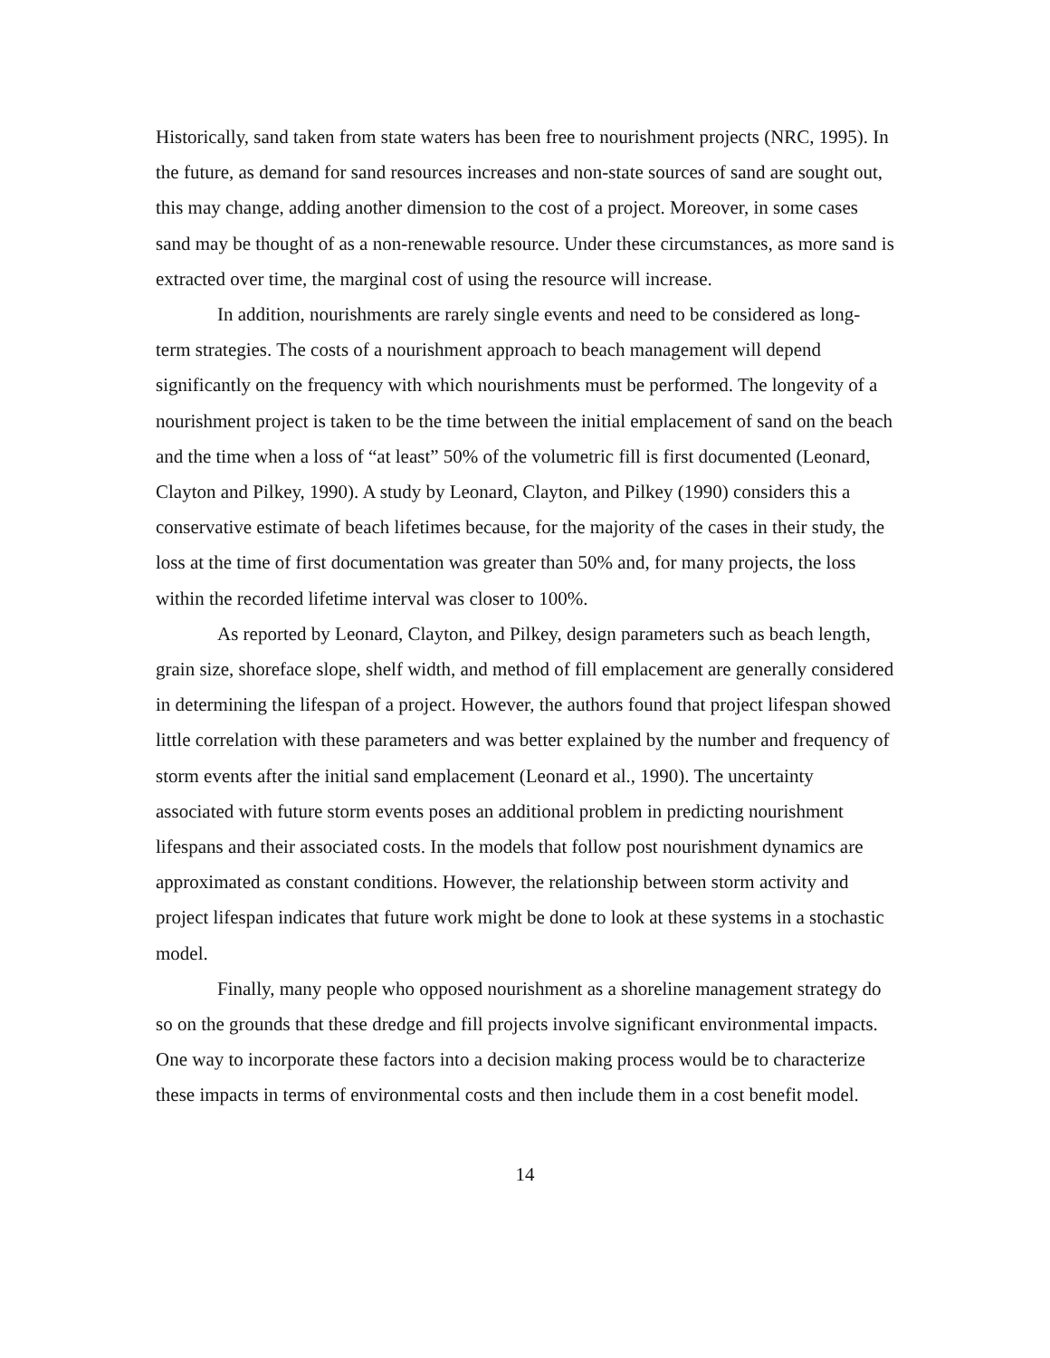Historically, sand taken from state waters has been free to nourishment projects (NRC, 1995). In the future, as demand for sand resources increases and non-state sources of sand are sought out, this may change, adding another dimension to the cost of a project. Moreover, in some cases sand may be thought of as a non-renewable resource. Under these circumstances, as more sand is extracted over time, the marginal cost of using the resource will increase.
In addition, nourishments are rarely single events and need to be considered as long-term strategies. The costs of a nourishment approach to beach management will depend significantly on the frequency with which nourishments must be performed. The longevity of a nourishment project is taken to be the time between the initial emplacement of sand on the beach and the time when a loss of “at least” 50% of the volumetric fill is first documented (Leonard, Clayton and Pilkey, 1990). A study by Leonard, Clayton, and Pilkey (1990) considers this a conservative estimate of beach lifetimes because, for the majority of the cases in their study, the loss at the time of first documentation was greater than 50% and, for many projects, the loss within the recorded lifetime interval was closer to 100%.
As reported by Leonard, Clayton, and Pilkey, design parameters such as beach length, grain size, shoreface slope, shelf width, and method of fill emplacement are generally considered in determining the lifespan of a project. However, the authors found that project lifespan showed little correlation with these parameters and was better explained by the number and frequency of storm events after the initial sand emplacement (Leonard et al., 1990). The uncertainty associated with future storm events poses an additional problem in predicting nourishment lifespans and their associated costs. In the models that follow post nourishment dynamics are approximated as constant conditions. However, the relationship between storm activity and project lifespan indicates that future work might be done to look at these systems in a stochastic model.
Finally, many people who opposed nourishment as a shoreline management strategy do so on the grounds that these dredge and fill projects involve significant environmental impacts. One way to incorporate these factors into a decision making process would be to characterize these impacts in terms of environmental costs and then include them in a cost benefit model.
14